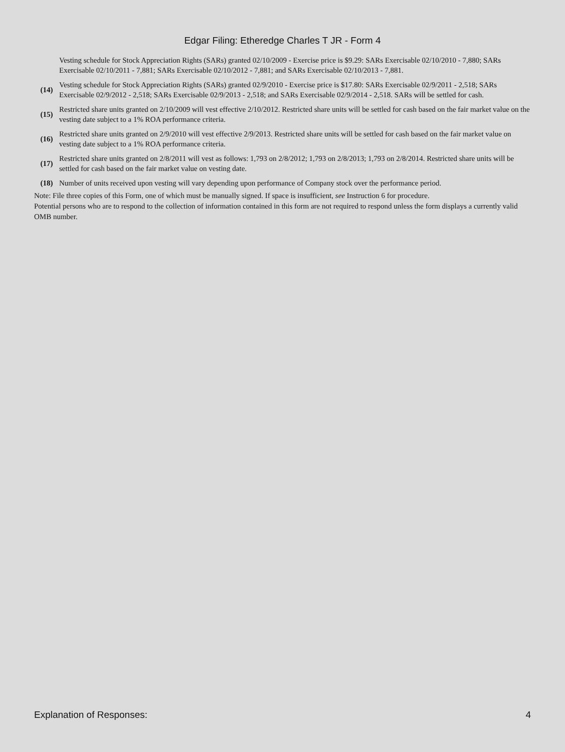Edgar Filing: Etheredge Charles T JR - Form 4
| | Vesting schedule for Stock Appreciation Rights (SARs) granted 02/10/2009 - Exercise price is $9.29: SARs Exercisable 02/10/2010 - 7,880; SARs Exercisable 02/10/2011 - 7,881; SARs Exercisable 02/10/2012 - 7,881; and SARs Exercisable 02/10/2013 - 7,881. |
| (14) | Vesting schedule for Stock Appreciation Rights (SARs) granted 02/9/2010 - Exercise price is $17.80: SARs Exercisable 02/9/2011 - 2,518; SARs Exercisable 02/9/2012 - 2,518; SARs Exercisable 02/9/2013 - 2,518; and SARs Exercisable 02/9/2014 - 2,518. SARs will be settled for cash. |
| (15) | Restricted share units granted on 2/10/2009 will vest effective 2/10/2012. Restricted share units will be settled for cash based on the fair market value on the vesting date subject to a 1% ROA performance criteria. |
| (16) | Restricted share units granted on 2/9/2010 will vest effective 2/9/2013. Restricted share units will be settled for cash based on the fair market value on vesting date subject to a 1% ROA performance criteria. |
| (17) | Restricted share units granted on 2/8/2011 will vest as follows: 1,793 on 2/8/2012; 1,793 on 2/8/2013; 1,793 on 2/8/2014. Restricted share units will be settled for cash based on the fair market value on vesting date. |
| (18) | Number of units received upon vesting will vary depending upon performance of Company stock over the performance period. |
Note: File three copies of this Form, one of which must be manually signed. If space is insufficient, see Instruction 6 for procedure.
Potential persons who are to respond to the collection of information contained in this form are not required to respond unless the form displays a currently valid OMB number.
Explanation of Responses: 4